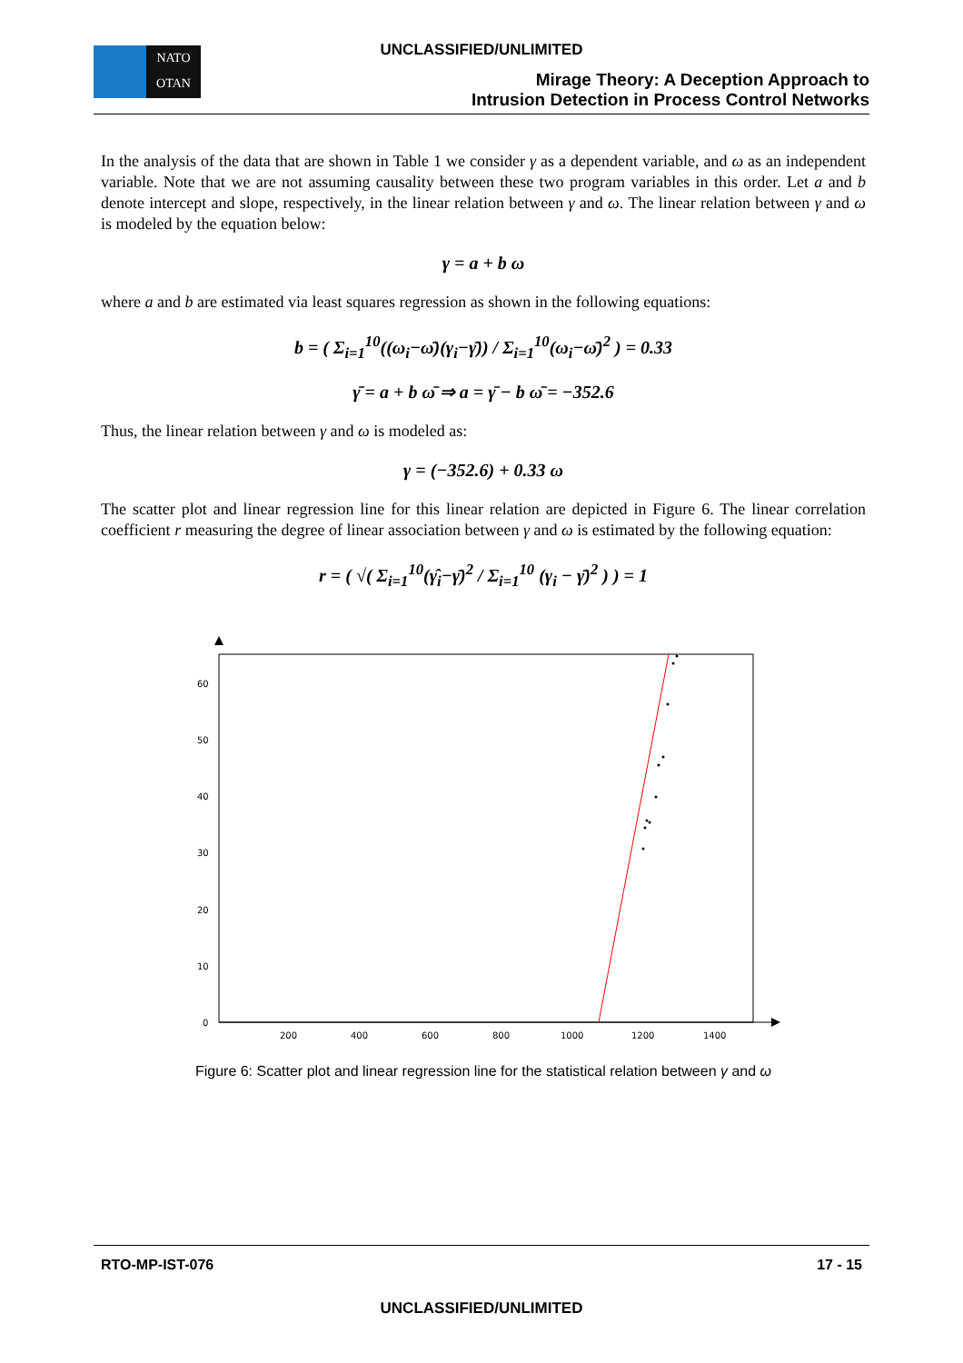UNCLASSIFIED/UNLIMITED
NATO
OTAN
Mirage Theory: A Deception Approach to
Intrusion Detection in Process Control Networks
In the analysis of the data that are shown in Table 1 we consider γ as a dependent variable, and ω as an independent variable. Note that we are not assuming causality between these two program variables in this order. Let a and b denote intercept and slope, respectively, in the linear relation between γ and ω. The linear relation between γ and ω is modeled by the equation below:
γ = a + b ω
where a and b are estimated via least squares regression as shown in the following equations:
b = ( Σ<sub>i=1</sub><sup>10</sup>((ω<sub>i</sub>−ω̄)(γ<sub>i</sub>−γ̄)) / Σ<sub>i=1</sub><sup>10</sup>(ω<sub>i</sub>−ω̄)<sup>2</sup> ) = 0.33
γ̄ = a + b ω̄ ⇒ a = γ̄ − b ω̄ = −352.6
Thus, the linear relation between γ and ω is modeled as:
γ = (−352.6) + 0.33 ω
The scatter plot and linear regression line for this linear relation are depicted in Figure 6. The linear correlation coefficient r measuring the degree of linear association between γ and ω is estimated by the following equation:
r = ( √( Σ<sub>i=1</sub><sup>10</sup>(γ̂<sub>i</sub>−γ̄)<sup>2</sup> / Σ<sub>i=1</sub><sup>10</sup> (γ<sub>i</sub> − γ̄)<sup>2</sup> ) ) = 1
0
10
20
30
40
50
60
200
400
600
800
1000
1200
1400
Figure 6: Scatter plot and linear regression line for the statistical relation between γ and ω
RTO-MP-IST-076 17 - 15
UNCLASSIFIED/UNLIMITED